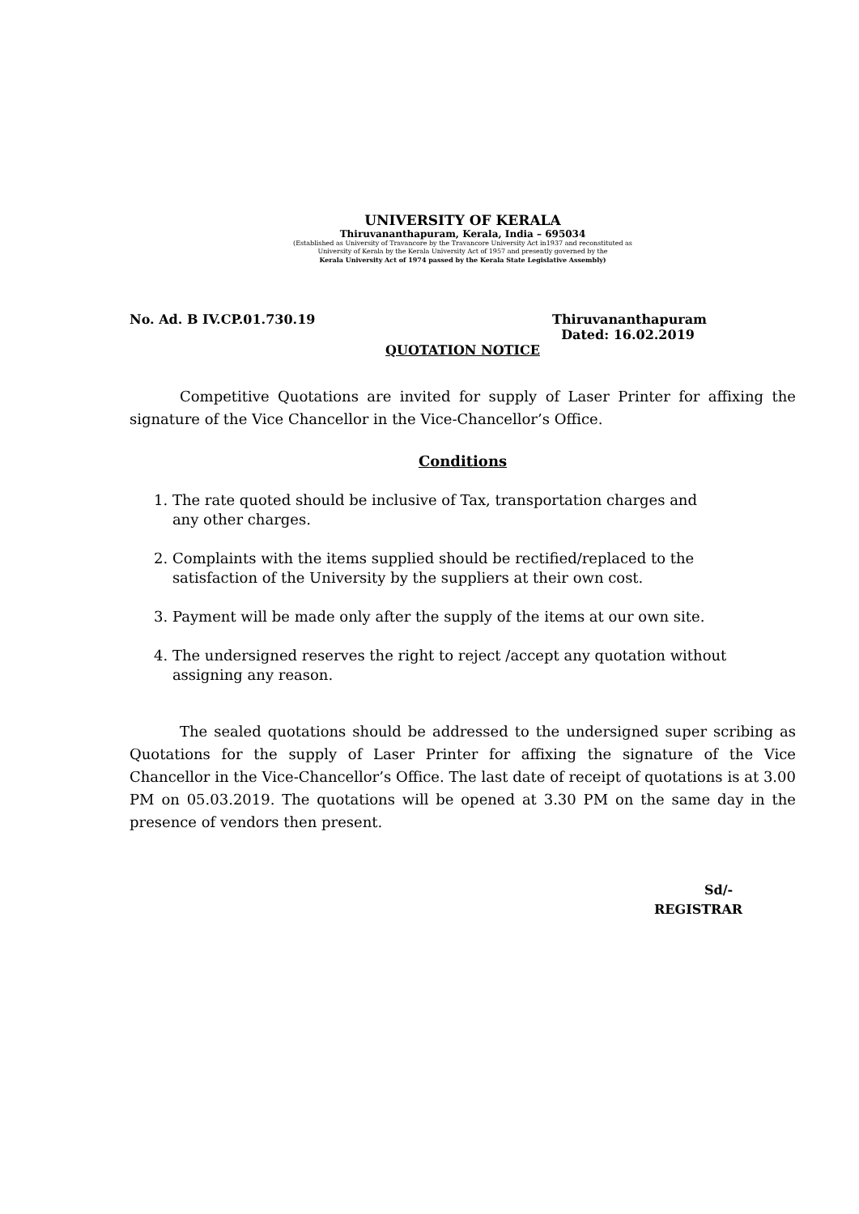UNIVERSITY OF KERALA
Thiruvananthapuram, Kerala, India – 695034
(Established as University of Travancore by the Travancore University Act in1937 and reconstituted as
University of Kerala by the Kerala University Act of 1957 and presently governed by the
Kerala University Act of 1974 passed by the Kerala State Legislative Assembly)
No. Ad. B IV.CP.01.730.19 Thiruvananthapuram
Dated: 16.02.2019
QUOTATION NOTICE
Competitive Quotations are invited for supply of Laser Printer for affixing the signature of the Vice Chancellor in the Vice-Chancellor’s Office.
Conditions
1. The rate quoted should be inclusive of Tax, transportation charges and
any other charges.
2. Complaints with the items supplied should be rectified/replaced to the
satisfaction of the University by the suppliers at their own cost.
3. Payment will be made only after the supply of the items at our own site.
4. The undersigned reserves the right to reject /accept any quotation without
assigning any reason.
The sealed quotations should be addressed to the undersigned super scribing as Quotations for the supply of Laser Printer for affixing the signature of the Vice Chancellor in the Vice-Chancellor’s Office. The last date of receipt of quotations is at 3.00 PM on 05.03.2019. The quotations will be opened at 3.30 PM on the same day in the presence of vendors then present.
Sd/-
REGISTRAR